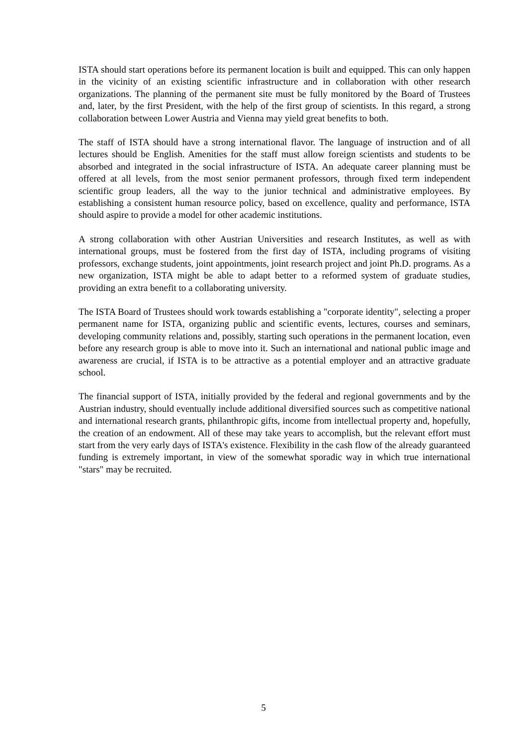ISTA should start operations before its permanent location is built and equipped. This can only happen in the vicinity of an existing scientific infrastructure and in collaboration with other research organizations. The planning of the permanent site must be fully monitored by the Board of Trustees and, later, by the first President, with the help of the first group of scientists. In this regard, a strong collaboration between Lower Austria and Vienna may yield great benefits to both.
The staff of ISTA should have a strong international flavor. The language of instruction and of all lectures should be English. Amenities for the staff must allow foreign scientists and students to be absorbed and integrated in the social infrastructure of ISTA. An adequate career planning must be offered at all levels, from the most senior permanent professors, through fixed term independent scientific group leaders, all the way to the junior technical and administrative employees. By establishing a consistent human resource policy, based on excellence, quality and performance, ISTA should aspire to provide a model for other academic institutions.
A strong collaboration with other Austrian Universities and research Institutes, as well as with international groups, must be fostered from the first day of ISTA, including programs of visiting professors, exchange students, joint appointments, joint research project and joint Ph.D. programs. As a new organization, ISTA might be able to adapt better to a reformed system of graduate studies, providing an extra benefit to a collaborating university.
The ISTA Board of Trustees should work towards establishing a "corporate identity", selecting a proper permanent name for ISTA, organizing public and scientific events, lectures, courses and seminars, developing community relations and, possibly, starting such operations in the permanent location, even before any research group is able to move into it. Such an international and national public image and awareness are crucial, if ISTA is to be attractive as a potential employer and an attractive graduate school.
The financial support of ISTA, initially provided by the federal and regional governments and by the Austrian industry, should eventually include additional diversified sources such as competitive national and international research grants, philanthropic gifts, income from intellectual property and, hopefully, the creation of an endowment. All of these may take years to accomplish, but the relevant effort must start from the very early days of ISTA's existence. Flexibility in the cash flow of the already guaranteed funding is extremely important, in view of the somewhat sporadic way in which true international "stars" may be recruited.
5